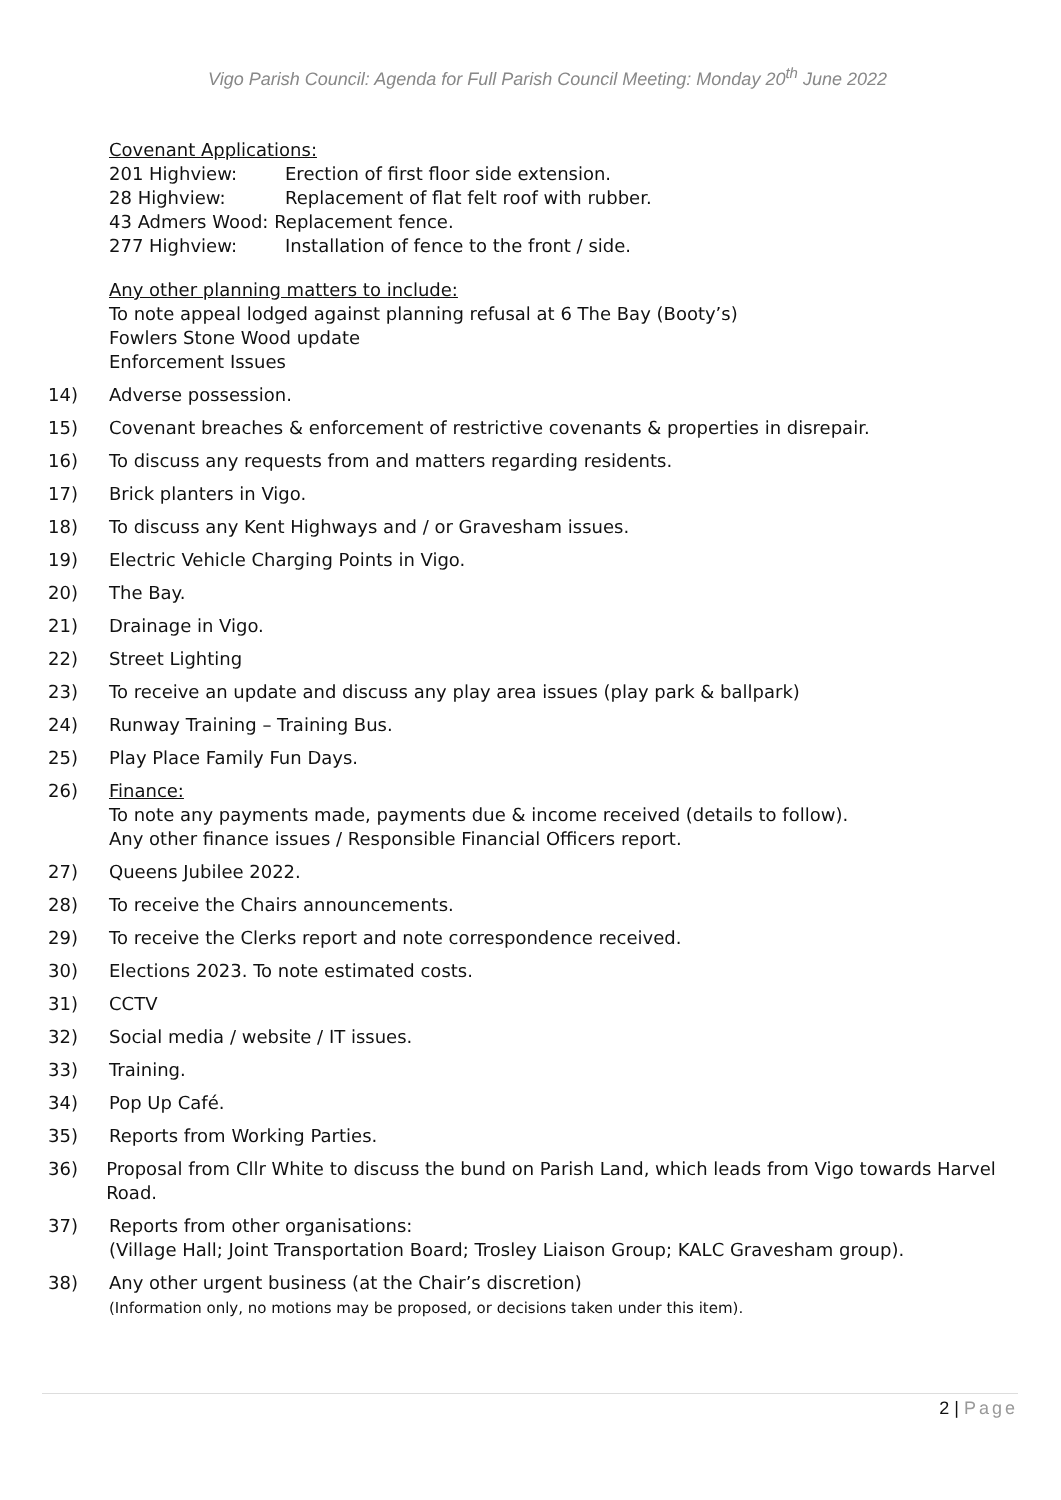Vigo Parish Council: Agenda for Full Parish Council Meeting: Monday 20<sup>th</sup> June 2022
Covenant Applications:
201 Highview: Erection of first floor side extension.
28 Highview: Replacement of flat felt roof with rubber.
43 Admers Wood: Replacement fence.
277 Highview: Installation of fence to the front / side.
Any other planning matters to include:
To note appeal lodged against planning refusal at 6 The Bay (Booty’s)
Fowlers Stone Wood update
Enforcement Issues
14) Adverse possession.
15) Covenant breaches & enforcement of restrictive covenants & properties in disrepair.
16) To discuss any requests from and matters regarding residents.
17) Brick planters in Vigo.
18) To discuss any Kent Highways and / or Gravesham issues.
19) Electric Vehicle Charging Points in Vigo.
20) The Bay.
21) Drainage in Vigo.
22) Street Lighting
23) To receive an update and discuss any play area issues (play park & ballpark)
24) Runway Training – Training Bus.
25) Play Place Family Fun Days.
26) Finance:
To note any payments made, payments due & income received (details to follow).
Any other finance issues / Responsible Financial Officers report.
27) Queens Jubilee 2022.
28) To receive the Chairs announcements.
29) To receive the Clerks report and note correspondence received.
30) Elections 2023. To note estimated costs.
31) CCTV
32) Social media / website / IT issues.
33) Training.
34) Pop Up Café.
35) Reports from Working Parties.
36) Proposal from Cllr White to discuss the bund on Parish Land, which leads from Vigo towards Harvel Road.
37) Reports from other organisations:
(Village Hall; Joint Transportation Board; Trosley Liaison Group; KALC Gravesham group).
38) Any other urgent business (at the Chair’s discretion)
(Information only, no motions may be proposed, or decisions taken under this item).
2 | Page